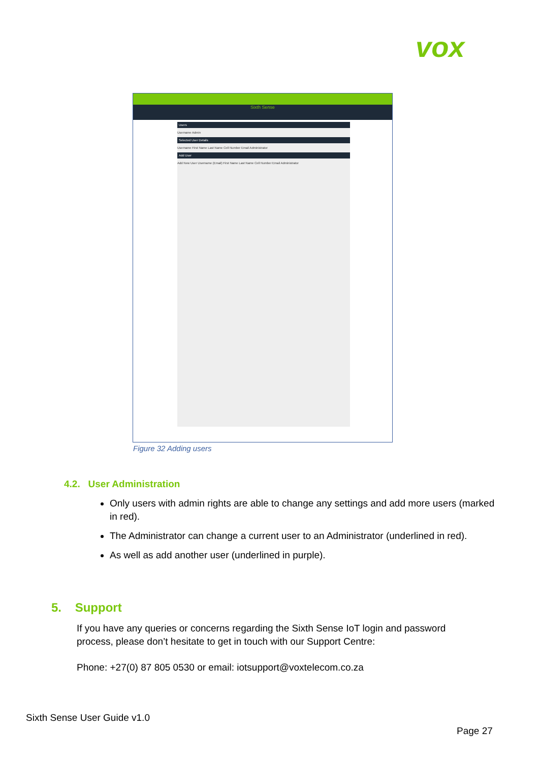vox
Sixth Sense
Users
Username Admin
Selected User Details
Username First Name Last Name Cell Number Email Administrator
Add User
Add New User Username (Email) First Name Last Name Cell Number Email Administrator
Figure 32 Adding users
4.2. User Administration
Only users with admin rights are able to change any settings and add more users (marked in red).
The Administrator can change a current user to an Administrator (underlined in red).
As well as add another user (underlined in purple).
5. Support
If you have any queries or concerns regarding the Sixth Sense IoT login and password process, please don’t hesitate to get in touch with our Support Centre:
Phone: +27(0) 87 805 0530 or email: iotsupport@voxtelecom.co.za
Sixth Sense User Guide v1.0
Page 27